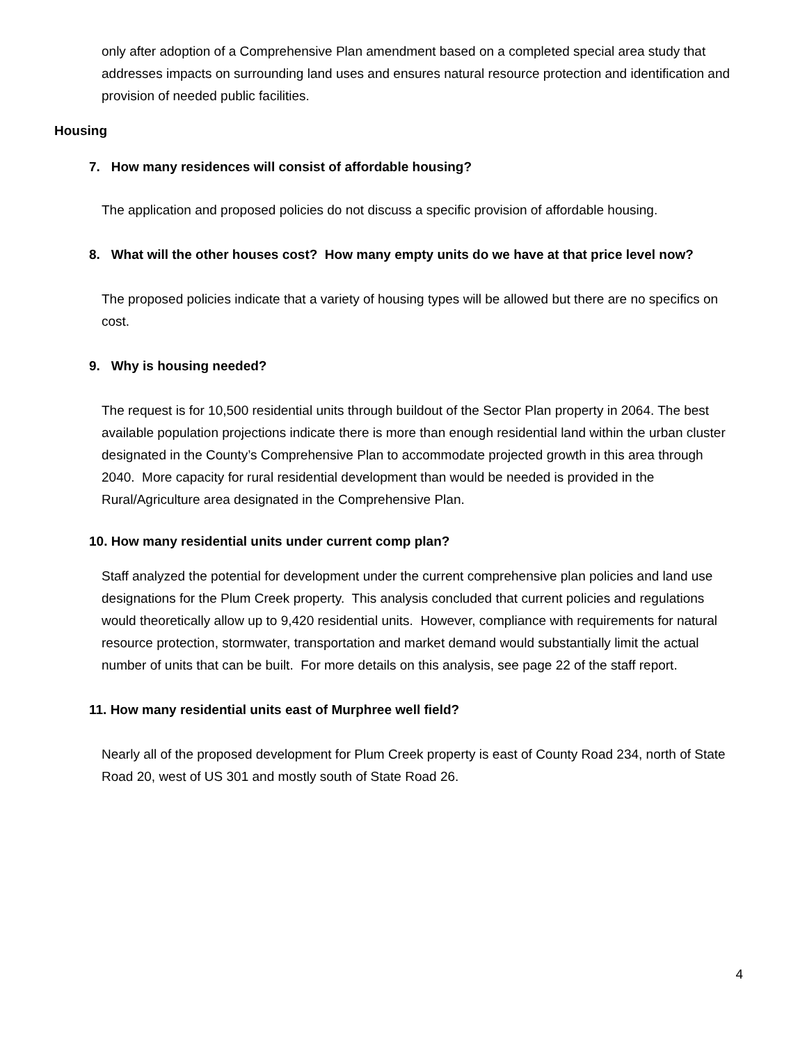only after adoption of a Comprehensive Plan amendment based on a completed special area study that addresses impacts on surrounding land uses and ensures natural resource protection and identification and provision of needed public facilities.
Housing
7. How many residences will consist of affordable housing?
The application and proposed policies do not discuss a specific provision of affordable housing.
8. What will the other houses cost? How many empty units do we have at that price level now?
The proposed policies indicate that a variety of housing types will be allowed but there are no specifics on cost.
9. Why is housing needed?
The request is for 10,500 residential units through buildout of the Sector Plan property in 2064. The best available population projections indicate there is more than enough residential land within the urban cluster designated in the County’s Comprehensive Plan to accommodate projected growth in this area through 2040. More capacity for rural residential development than would be needed is provided in the Rural/Agriculture area designated in the Comprehensive Plan.
10. How many residential units under current comp plan?
Staff analyzed the potential for development under the current comprehensive plan policies and land use designations for the Plum Creek property. This analysis concluded that current policies and regulations would theoretically allow up to 9,420 residential units. However, compliance with requirements for natural resource protection, stormwater, transportation and market demand would substantially limit the actual number of units that can be built. For more details on this analysis, see page 22 of the staff report.
11. How many residential units east of Murphree well field?
Nearly all of the proposed development for Plum Creek property is east of County Road 234, north of State Road 20, west of US 301 and mostly south of State Road 26.
4